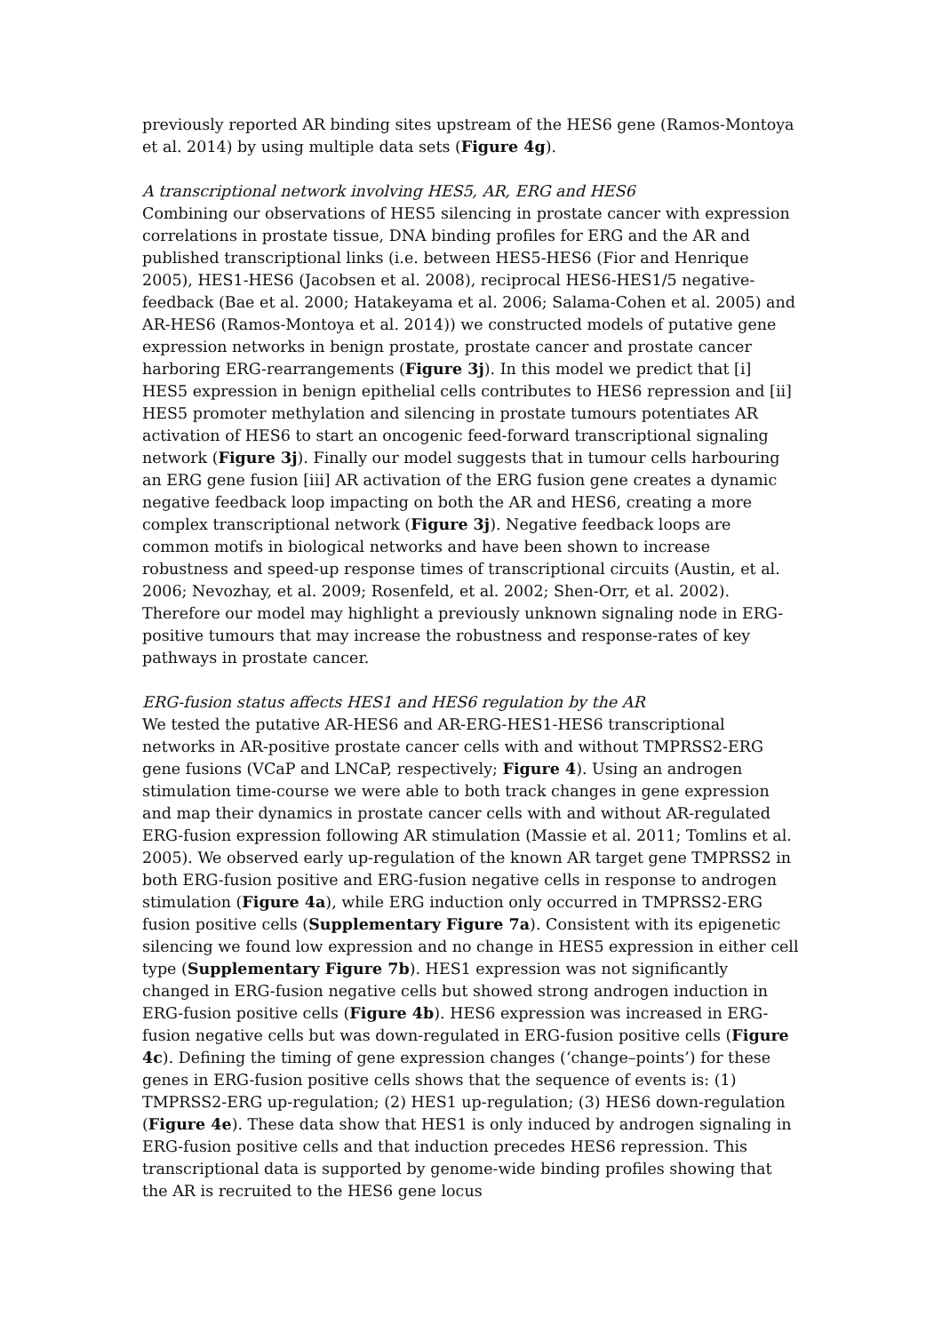previously reported AR binding sites upstream of the HES6 gene (Ramos-Montoya et al. 2014) by using multiple data sets (Figure 4g).
A transcriptional network involving HES5, AR, ERG and HES6
Combining our observations of HES5 silencing in prostate cancer with expression correlations in prostate tissue, DNA binding profiles for ERG and the AR and published transcriptional links (i.e. between HES5-HES6 (Fior and Henrique 2005), HES1-HES6 (Jacobsen et al. 2008), reciprocal HES6-HES1/5 negative-feedback (Bae et al. 2000; Hatakeyama et al. 2006; Salama-Cohen et al. 2005) and AR-HES6 (Ramos-Montoya et al. 2014)) we constructed models of putative gene expression networks in benign prostate, prostate cancer and prostate cancer harboring ERG-rearrangements (Figure 3j). In this model we predict that [i] HES5 expression in benign epithelial cells contributes to HES6 repression and [ii] HES5 promoter methylation and silencing in prostate tumours potentiates AR activation of HES6 to start an oncogenic feed-forward transcriptional signaling network (Figure 3j). Finally our model suggests that in tumour cells harbouring an ERG gene fusion [iii] AR activation of the ERG fusion gene creates a dynamic negative feedback loop impacting on both the AR and HES6, creating a more complex transcriptional network (Figure 3j). Negative feedback loops are common motifs in biological networks and have been shown to increase robustness and speed-up response times of transcriptional circuits (Austin, et al. 2006; Nevozhay, et al. 2009; Rosenfeld, et al. 2002; Shen-Orr, et al. 2002). Therefore our model may highlight a previously unknown signaling node in ERG-positive tumours that may increase the robustness and response-rates of key pathways in prostate cancer.
ERG-fusion status affects HES1 and HES6 regulation by the AR
We tested the putative AR-HES6 and AR-ERG-HES1-HES6 transcriptional networks in AR-positive prostate cancer cells with and without TMPRSS2-ERG gene fusions (VCaP and LNCaP, respectively; Figure 4). Using an androgen stimulation time-course we were able to both track changes in gene expression and map their dynamics in prostate cancer cells with and without AR-regulated ERG-fusion expression following AR stimulation (Massie et al. 2011; Tomlins et al. 2005). We observed early up-regulation of the known AR target gene TMPRSS2 in both ERG-fusion positive and ERG-fusion negative cells in response to androgen stimulation (Figure 4a), while ERG induction only occurred in TMPRSS2-ERG fusion positive cells (Supplementary Figure 7a). Consistent with its epigenetic silencing we found low expression and no change in HES5 expression in either cell type (Supplementary Figure 7b). HES1 expression was not significantly changed in ERG-fusion negative cells but showed strong androgen induction in ERG-fusion positive cells (Figure 4b). HES6 expression was increased in ERG-fusion negative cells but was down-regulated in ERG-fusion positive cells (Figure 4c). Defining the timing of gene expression changes (‘change–points’) for these genes in ERG-fusion positive cells shows that the sequence of events is: (1) TMPRSS2-ERG up-regulation; (2) HES1 up-regulation; (3) HES6 down-regulation (Figure 4e). These data show that HES1 is only induced by androgen signaling in ERG-fusion positive cells and that induction precedes HES6 repression. This transcriptional data is supported by genome-wide binding profiles showing that the AR is recruited to the HES6 gene locus